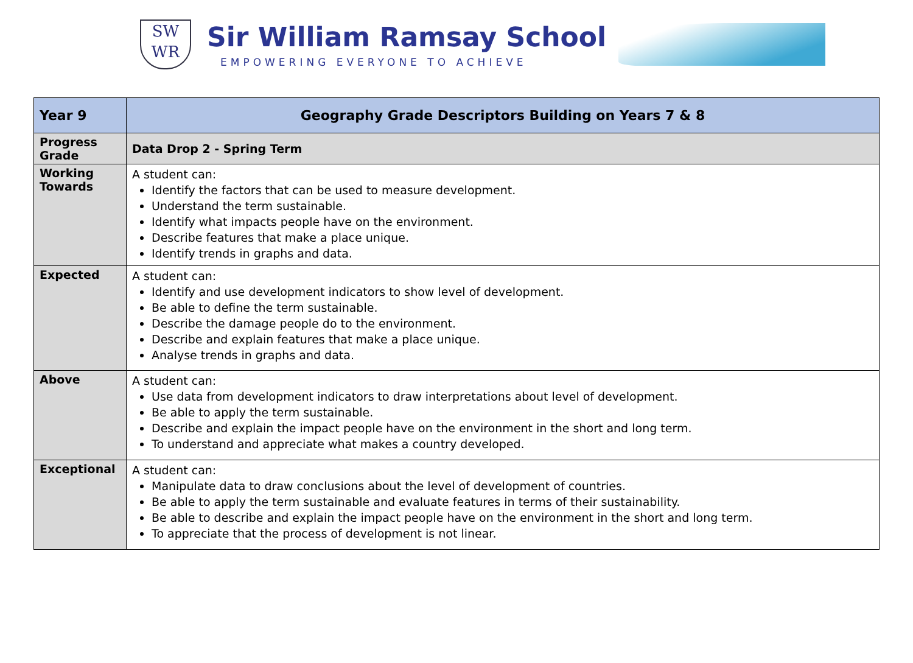SW
WR
Sir William Ramsay School
EMPOWERING EVERYONE TO ACHIEVE
| Year 9 | Geography Grade Descriptors Building on Years 7 & 8 |
| --- | --- |
| Progress Grade | Data Drop 2 - Spring Term |
| Working Towards | A student can: Identify the factors that can be used to measure development. Understand the term sustainable. Identify what impacts people have on the environment. Describe features that make a place unique. Identify trends in graphs and data. |
| Expected | A student can: Identify and use development indicators to show level of development. Be able to define the term sustainable. Describe the damage people do to the environment. Describe and explain features that make a place unique. Analyse trends in graphs and data. |
| Above | A student can: Use data from development indicators to draw interpretations about level of development. Be able to apply the term sustainable. Describe and explain the impact people have on the environment in the short and long term. To understand and appreciate what makes a country developed. |
| Exceptional | A student can: Manipulate data to draw conclusions about the level of development of countries. Be able to apply the term sustainable and evaluate features in terms of their sustainability. Be able to describe and explain the impact people have on the environment in the short and long term. To appreciate that the process of development is not linear. |